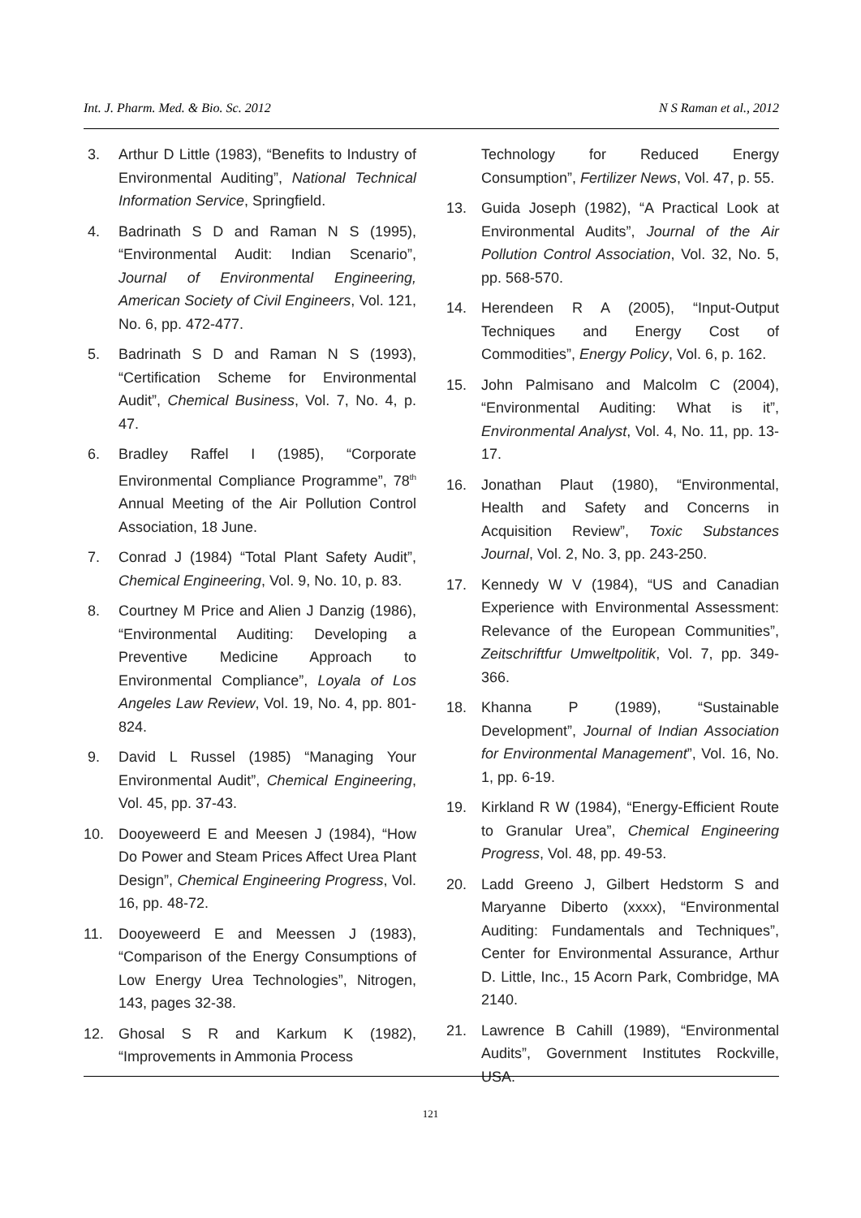Int. J. Pharm. Med. & Bio. Sc. 2012 N S Raman et al., 2012
3. Arthur D Little (1983), “Benefits to Industry of Environmental Auditing”, National Technical Information Service, Springfield.
4. Badrinath S D and Raman N S (1995), “Environmental Audit: Indian Scenario”, Journal of Environmental Engineering, American Society of Civil Engineers, Vol. 121, No. 6, pp. 472-477.
5. Badrinath S D and Raman N S (1993), “Certification Scheme for Environmental Audit”, Chemical Business, Vol. 7, No. 4, p. 47.
6. Bradley Raffel I (1985), “Corporate Environmental Compliance Programme”, 78<sup>th</sup> Annual Meeting of the Air Pollution Control Association, 18 June.
7. Conrad J (1984) “Total Plant Safety Audit”, Chemical Engineering, Vol. 9, No. 10, p. 83.
8. Courtney M Price and Alien J Danzig (1986), “Environmental Auditing: Developing a Preventive Medicine Approach to Environmental Compliance”, Loyala of Los Angeles Law Review, Vol. 19, No. 4, pp. 801-824.
9. David L Russel (1985) “Managing Your Environmental Audit”, Chemical Engineering, Vol. 45, pp. 37-43.
10. Dooyeweerd E and Meesen J (1984), “How Do Power and Steam Prices Affect Urea Plant Design”, Chemical Engineering Progress, Vol. 16, pp. 48-72.
11. Dooyeweerd E and Meessen J (1983), “Comparison of the Energy Consumptions of Low Energy Urea Technologies”, Nitrogen, 143, pages 32-38.
12. Ghosal S R and Karkum K (1982), “Improvements in Ammonia Process
Technology for Reduced Energy Consumption”, Fertilizer News, Vol. 47, p. 55.
13. Guida Joseph (1982), “A Practical Look at Environmental Audits”, Journal of the Air Pollution Control Association, Vol. 32, No. 5, pp. 568-570.
14. Herendeen R A (2005), “Input-Output Techniques and Energy Cost of Commodities”, Energy Policy, Vol. 6, p. 162.
15. John Palmisano and Malcolm C (2004), “Environmental Auditing: What is it”, Environmental Analyst, Vol. 4, No. 11, pp. 13-17.
16. Jonathan Plaut (1980), “Environmental, Health and Safety and Concerns in Acquisition Review”, Toxic Substances Journal, Vol. 2, No. 3, pp. 243-250.
17. Kennedy W V (1984), “US and Canadian Experience with Environmental Assessment: Relevance of the European Communities”, Zeitschriftfur Umweltpolitik, Vol. 7, pp. 349-366.
18. Khanna P (1989), “Sustainable Development”, Journal of Indian Association for Environmental Management”, Vol. 16, No. 1, pp. 6-19.
19. Kirkland R W (1984), “Energy-Efficient Route to Granular Urea”, Chemical Engineering Progress, Vol. 48, pp. 49-53.
20. Ladd Greeno J, Gilbert Hedstorm S and Maryanne Diberto (xxxx), “Environmental Auditing: Fundamentals and Techniques”, Center for Environmental Assurance, Arthur D. Little, Inc., 15 Acorn Park, Combridge, MA 2140.
21. Lawrence B Cahill (1989), “Environmental Audits”, Government Institutes Rockville, USA.
121